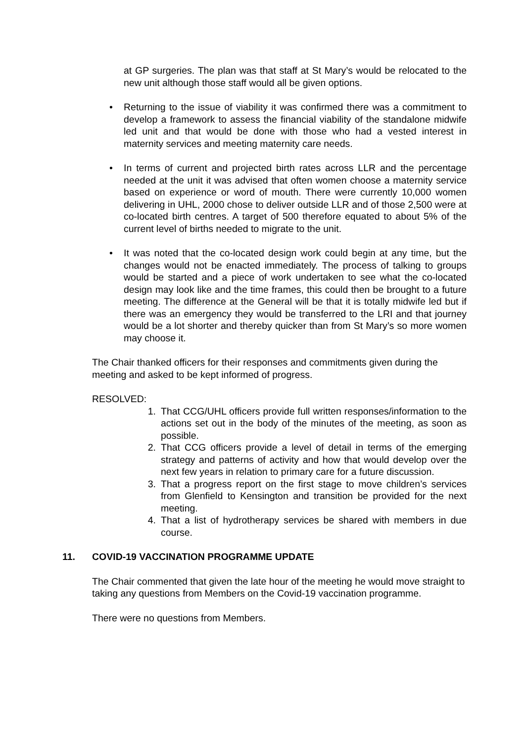at GP surgeries. The plan was that staff at St Mary’s would be relocated to the new unit although those staff would all be given options.
• Returning to the issue of viability it was confirmed there was a commitment to develop a framework to assess the financial viability of the standalone midwife led unit and that would be done with those who had a vested interest in maternity services and meeting maternity care needs.
• In terms of current and projected birth rates across LLR and the percentage needed at the unit it was advised that often women choose a maternity service based on experience or word of mouth. There were currently 10,000 women delivering in UHL, 2000 chose to deliver outside LLR and of those 2,500 were at co-located birth centres. A target of 500 therefore equated to about 5% of the current level of births needed to migrate to the unit.
• It was noted that the co-located design work could begin at any time, but the changes would not be enacted immediately. The process of talking to groups would be started and a piece of work undertaken to see what the co-located design may look like and the time frames, this could then be brought to a future meeting. The difference at the General will be that it is totally midwife led but if there was an emergency they would be transferred to the LRI and that journey would be a lot shorter and thereby quicker than from St Mary’s so more women may choose it.
The Chair thanked officers for their responses and commitments given during the meeting and asked to be kept informed of progress.
RESOLVED:
1. That CCG/UHL officers provide full written responses/information to the actions set out in the body of the minutes of the meeting, as soon as possible.
2. That CCG officers provide a level of detail in terms of the emerging strategy and patterns of activity and how that would develop over the next few years in relation to primary care for a future discussion.
3. That a progress report on the first stage to move children’s services from Glenfield to Kensington and transition be provided for the next meeting.
4. That a list of hydrotherapy services be shared with members in due course.
11. COVID-19 VACCINATION PROGRAMME UPDATE
The Chair commented that given the late hour of the meeting he would move straight to taking any questions from Members on the Covid-19 vaccination programme.
There were no questions from Members.